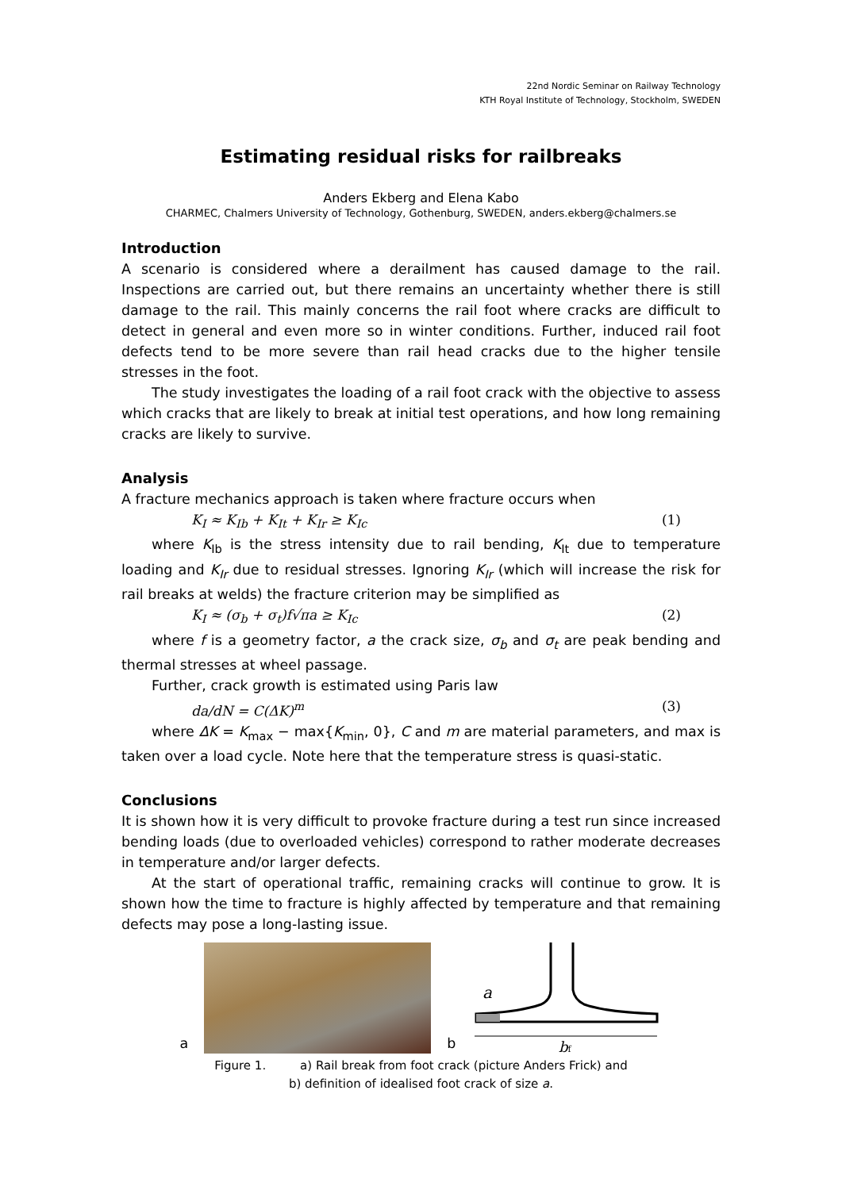22nd Nordic Seminar on Railway Technology
KTH Royal Institute of Technology, Stockholm, SWEDEN
Estimating residual risks for railbreaks
Anders Ekberg and Elena Kabo
CHARMEC, Chalmers University of Technology, Gothenburg, SWEDEN, anders.ekberg@chalmers.se
Introduction
A scenario is considered where a derailment has caused damage to the rail. Inspections are carried out, but there remains an uncertainty whether there is still damage to the rail. This mainly concerns the rail foot where cracks are difficult to detect in general and even more so in winter conditions. Further, induced rail foot defects tend to be more severe than rail head cracks due to the higher tensile stresses in the foot.
The study investigates the loading of a rail foot crack with the objective to assess which cracks that are likely to break at initial test operations, and how long remaining cracks are likely to survive.
Analysis
A fracture mechanics approach is taken where fracture occurs when
K<sub>I</sub> ≈ K<sub>Ib</sub> + K<sub>It</sub> + K<sub>Ir</sub> ≥ K<sub>Ic</sub> (1)
where K<sub>Ib</sub> is the stress intensity due to rail bending, K<sub>It</sub> due to temperature loading and K<sub>Ir</sub> due to residual stresses. Ignoring K<sub>Ir</sub> (which will increase the risk for rail breaks at welds) the fracture criterion may be simplified as
K<sub>I</sub> ≈ (σ<sub>b</sub> + σ<sub>t</sub>)f√πa ≥ K<sub>Ic</sub> (2)
where f is a geometry factor, a the crack size, σ<sub>b</sub> and σ<sub>t</sub> are peak bending and thermal stresses at wheel passage.
Further, crack growth is estimated using Paris law
da/dN = C(ΔK)<sup>m</sup> (3)
where ΔK = K<sub>max</sub> − max{K<sub>min</sub>, 0}, C and m are material parameters, and max is taken over a load cycle. Note here that the temperature stress is quasi-static.
Conclusions
It is shown how it is very difficult to provoke fracture during a test run since increased bending loads (due to overloaded vehicles) correspond to rather moderate decreases in temperature and/or larger defects.
At the start of operational traffic, remaining cracks will continue to grow. It is shown how the time to fracture is highly affected by temperature and that remaining defects may pose a long-lasting issue.
a
b
a
bf
Figure 1. a) Rail break from foot crack (picture Anders Frick) and
b) definition of idealised foot crack of size a.